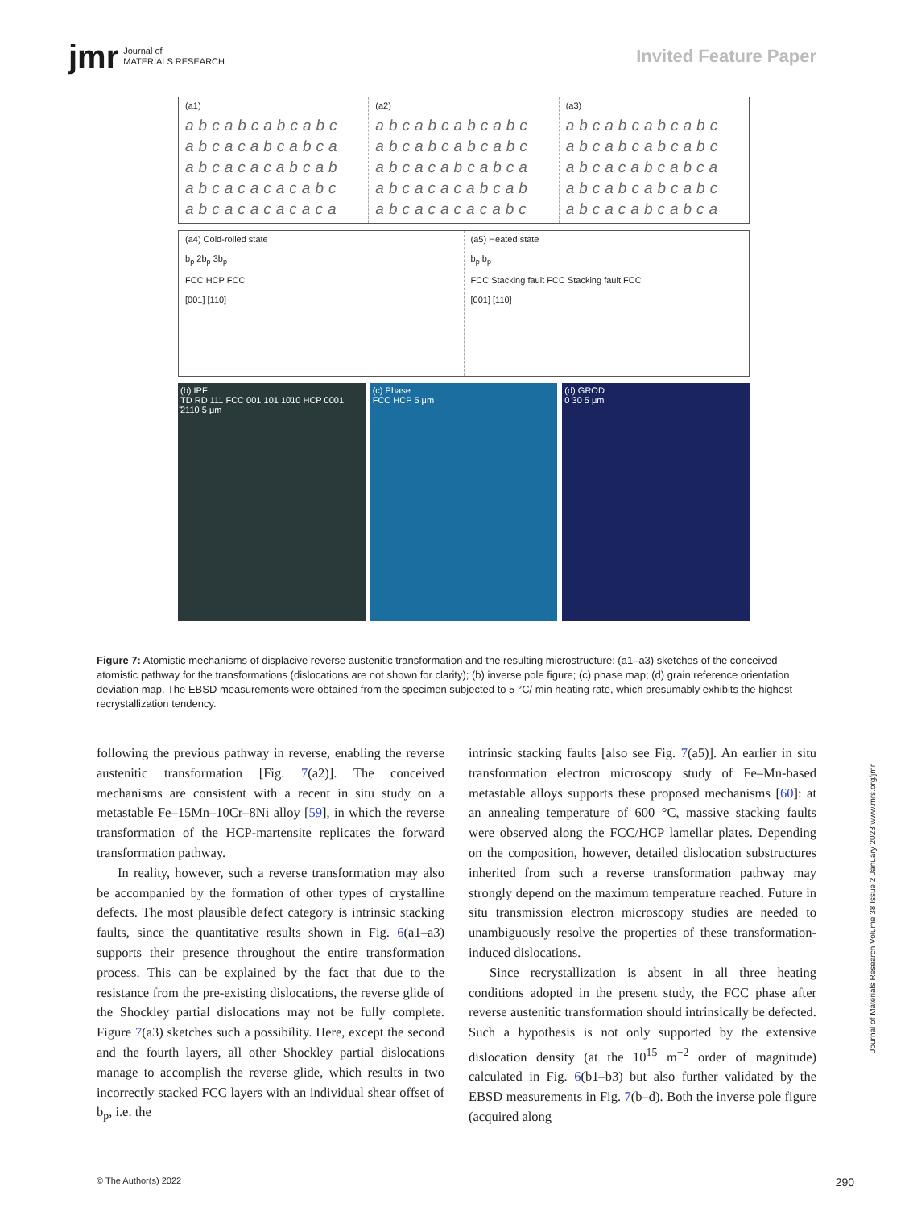jmr Journal of
MATERIALS RESEARCH
Invited Feature Paper
(a1)
abcabcabcabc
abcacabcabca
abcacacabcab
abcacacacabc
abcacacacaca
(a2)
abcabcabcabc
abcabcabcabc
abcacabcabca
abcacacabcab
abcacacacabc
(a3)
abcabcabcabc
abcabcabcabc
abcacabcabca
abcabcabcabc
abcacabcabca
(a4) Cold-rolled state
b<sub>p</sub> 2b<sub>p</sub> 3b<sub>p</sub>
FCC HCP FCC
[001] [110]
(a5) Heated state
b<sub>p</sub> b<sub>p</sub>
FCC Stacking fault FCC Stacking fault FCC
[001] [110]
(b) IPF
TD RD 111 FCC 001 101 10̄10 HCP 0001 ̄2110 5 μm
(c) Phase
FCC HCP 5 μm
(d) GROD
0 30 5 μm
Figure 7: Atomistic mechanisms of displacive reverse austenitic transformation and the resulting microstructure: (a1–a3) sketches of the conceived atomistic pathway for the transformations (dislocations are not shown for clarity); (b) inverse pole figure; (c) phase map; (d) grain reference orientation deviation map. The EBSD measurements were obtained from the specimen subjected to 5 °C/ min heating rate, which presumably exhibits the highest recrystallization tendency.
following the previous pathway in reverse, enabling the reverse austenitic transformation [Fig. 7(a2)]. The conceived mechanisms are consistent with a recent in situ study on a metastable Fe–15Mn–10Cr–8Ni alloy [59], in which the reverse transformation of the HCP-martensite replicates the forward transformation pathway.
In reality, however, such a reverse transformation may also be accompanied by the formation of other types of crystalline defects. The most plausible defect category is intrinsic stacking faults, since the quantitative results shown in Fig. 6(a1–a3) supports their presence throughout the entire transformation process. This can be explained by the fact that due to the resistance from the pre-existing dislocations, the reverse glide of the Shockley partial dislocations may not be fully complete. Figure 7(a3) sketches such a possibility. Here, except the second and the fourth layers, all other Shockley partial dislocations manage to accomplish the reverse glide, which results in two incorrectly stacked FCC layers with an individual shear offset of b<sub>p</sub>, i.e. the
intrinsic stacking faults [also see Fig. 7(a5)]. An earlier in situ transformation electron microscopy study of Fe–Mn-based metastable alloys supports these proposed mechanisms [60]: at an annealing temperature of 600 °C, massive stacking faults were observed along the FCC/HCP lamellar plates. Depending on the composition, however, detailed dislocation substructures inherited from such a reverse transformation pathway may strongly depend on the maximum temperature reached. Future in situ transmission electron microscopy studies are needed to unambiguously resolve the properties of these transformation-induced dislocations.
Since recrystallization is absent in all three heating conditions adopted in the present study, the FCC phase after reverse austenitic transformation should intrinsically be defected. Such a hypothesis is not only supported by the extensive dislocation density (at the 10<sup>15</sup> m<sup>−2</sup> order of magnitude) calculated in Fig. 6(b1–b3) but also further validated by the EBSD measurements in Fig. 7(b–d). Both the inverse pole figure (acquired along
© The Author(s) 2022 290
Journal of Materials Research Volume 38 Issue 2 January 2023 www.mrs.org/jmr